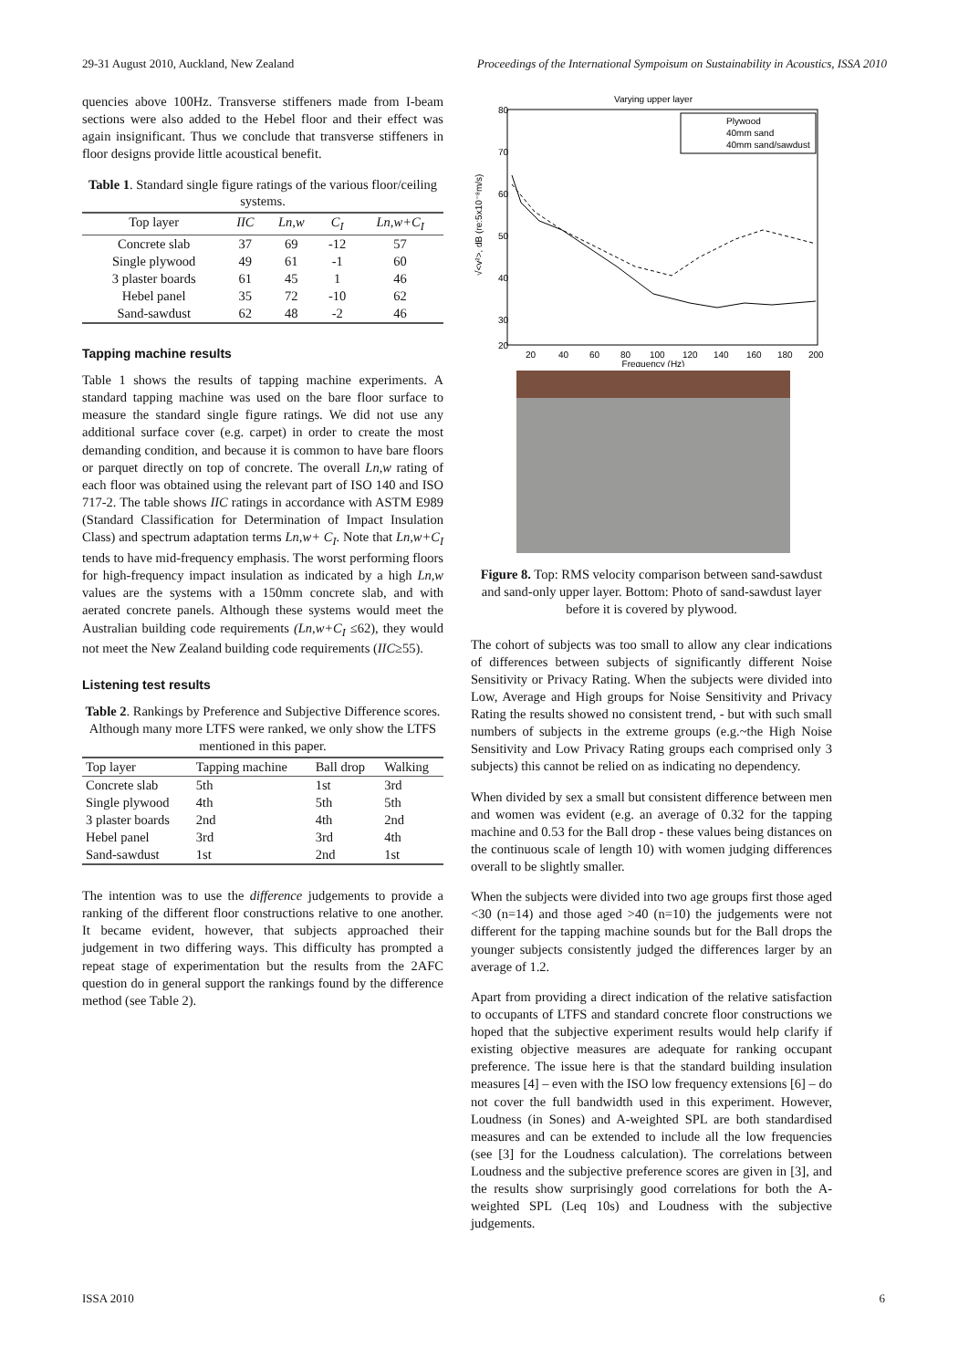29-31 August 2010, Auckland, New Zealand Proceedings of the International Sympoisum on Sustainability in Acoustics, ISSA 2010
quencies above 100Hz. Transverse stiffeners made from I-beam sections were also added to the Hebel floor and their effect was again insignificant. Thus we conclude that transverse stiffeners in floor designs provide little acoustical benefit.
Table 1. Standard single figure ratings of the various floor/ceiling systems.
| Top layer | IIC | Ln,w | C<sub>I</sub> | Ln,w+C<sub>I</sub> |
| --- | --- | --- | --- | --- |
| Concrete slab | 37 | 69 | -12 | 57 |
| Single plywood | 49 | 61 | -1 | 60 |
| 3 plaster boards | 61 | 45 | 1 | 46 |
| Hebel panel | 35 | 72 | -10 | 62 |
| Sand-sawdust | 62 | 48 | -2 | 46 |
Tapping machine results
Table 1 shows the results of tapping machine experiments. A standard tapping machine was used on the bare floor surface to measure the standard single figure ratings. We did not use any additional surface cover (e.g. carpet) in order to create the most demanding condition, and because it is common to have bare floors or parquet directly on top of concrete. The overall Ln,w rating of each floor was obtained using the relevant part of ISO 140 and ISO 717-2. The table shows IIC ratings in accordance with ASTM E989 (Standard Classification for Determination of Impact Insulation Class) and spectrum adaptation terms Ln,w+ C<sub>I</sub>. Note that Ln,w+C<sub>I</sub> tends to have mid-frequency emphasis. The worst performing floors for high-frequency impact insulation as indicated by a high Ln,w values are the systems with a 150mm concrete slab, and with aerated concrete panels. Although these systems would meet the Australian building code requirements (Ln,w+C<sub>I</sub> ≤62), they would not meet the New Zealand building code requirements (IIC≥55).
Listening test results
Table 2. Rankings by Preference and Subjective Difference scores. Although many more LTFS were ranked, we only show the LTFS mentioned in this paper.
| Top layer | Tapping machine | Ball drop | Walking |
| --- | --- | --- | --- |
| Concrete slab | 5th | 1st | 3rd |
| Single plywood | 4th | 5th | 5th |
| 3 plaster boards | 2nd | 4th | 2nd |
| Hebel panel | 3rd | 3rd | 4th |
| Sand-sawdust | 1st | 2nd | 1st |
The intention was to use the difference judgements to provide a ranking of the different floor constructions relative to one another. It became evident, however, that subjects approached their judgement in two differing ways. This difficulty has prompted a repeat stage of experimentation but the results from the 2AFC question do in general support the rankings found by the difference method (see Table 2).
Varying upper layer
80
70
60
50
40
30
20
20
40
60
80
100
120
140
160
180
200
Frequency (Hz)
√<v²>, dB (re:5x10⁻⁸m/s)
Plywood
40mm sand
40mm sand/sawdust
Figure 8. Top: RMS velocity comparison between sand-sawdust and sand-only upper layer. Bottom: Photo of sand-sawdust layer before it is covered by plywood.
The cohort of subjects was too small to allow any clear indications of differences between subjects of significantly different Noise Sensitivity or Privacy Rating. When the subjects were divided into Low, Average and High groups for Noise Sensitivity and Privacy Rating the results showed no consistent trend, - but with such small numbers of subjects in the extreme groups (e.g.~the High Noise Sensitivity and Low Privacy Rating groups each comprised only 3 subjects) this cannot be relied on as indicating no dependency.
When divided by sex a small but consistent difference between men and women was evident (e.g. an average of 0.32 for the tapping machine and 0.53 for the Ball drop - these values being distances on the continuous scale of length 10) with women judging differences overall to be slightly smaller.
When the subjects were divided into two age groups first those aged <30 (n=14) and those aged >40 (n=10) the judgements were not different for the tapping machine sounds but for the Ball drops the younger subjects consistently judged the differences larger by an average of 1.2.
Apart from providing a direct indication of the relative satisfaction to occupants of LTFS and standard concrete floor constructions we hoped that the subjective experiment results would help clarify if existing objective measures are adequate for ranking occupant preference. The issue here is that the standard building insulation measures [4] – even with the ISO low frequency extensions [6] – do not cover the full bandwidth used in this experiment. However, Loudness (in Sones) and A-weighted SPL are both standardised measures and can be extended to include all the low frequencies (see [3] for the Loudness calculation). The correlations between Loudness and the subjective preference scores are given in [3], and the results show surprisingly good correlations for both the A-weighted SPL (Leq 10s) and Loudness with the subjective judgements.
ISSA 2010 6